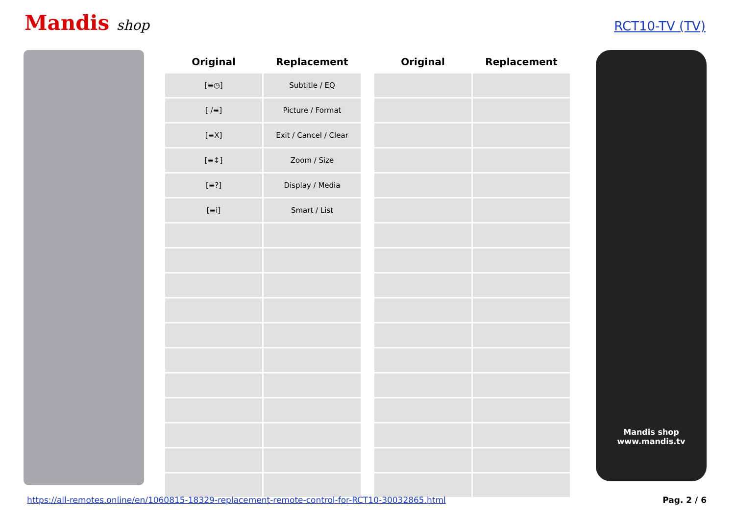Mandis shop
RCT10-TV (TV)
| Original | Replacement | | Original | Replacement |
| --- | --- | --- | --- | --- |
| [≡◷] | Subtitle / EQ | | | |
| [ /≡] | Picture / Format | | | |
| [≡X] | Exit / Cancel / Clear | | | |
| [≡↕] | Zoom / Size | | | |
| [≡?] | Display / Media | | | |
| [≡i] | Smart / List | | | |
Mandis shop
www.mandis.tv
https://all-remotes.online/en/1060815-18329-replacement-remote-control-for-RCT10-30032865.html Pag. 2 / 6